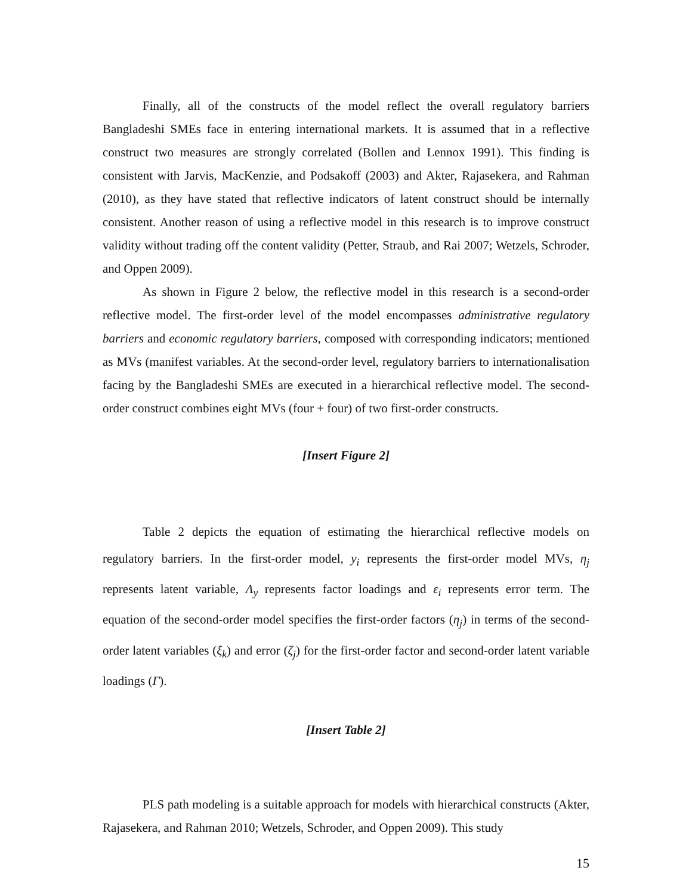Finally, all of the constructs of the model reflect the overall regulatory barriers Bangladeshi SMEs face in entering international markets. It is assumed that in a reflective construct two measures are strongly correlated (Bollen and Lennox 1991). This finding is consistent with Jarvis, MacKenzie, and Podsakoff (2003) and Akter, Rajasekera, and Rahman (2010), as they have stated that reflective indicators of latent construct should be internally consistent. Another reason of using a reflective model in this research is to improve construct validity without trading off the content validity (Petter, Straub, and Rai 2007; Wetzels, Schroder, and Oppen 2009).
As shown in Figure 2 below, the reflective model in this research is a second-order reflective model. The first-order level of the model encompasses administrative regulatory barriers and economic regulatory barriers, composed with corresponding indicators; mentioned as MVs (manifest variables. At the second-order level, regulatory barriers to internationalisation facing by the Bangladeshi SMEs are executed in a hierarchical reflective model. The second-order construct combines eight MVs (four + four) of two first-order constructs.
[Insert Figure 2]
Table 2 depicts the equation of estimating the hierarchical reflective models on regulatory barriers. In the first-order model, y<sub>i</sub> represents the first-order model MVs, η<sub>j</sub> represents latent variable, Λ<sub>y</sub> represents factor loadings and ε<sub>i</sub> represents error term. The equation of the second-order model specifies the first-order factors (η<sub>j</sub>) in terms of the second-order latent variables (ξ<sub>k</sub>) and error (ζ<sub>j</sub>) for the first-order factor and second-order latent variable loadings (Γ).
[Insert Table 2]
PLS path modeling is a suitable approach for models with hierarchical constructs (Akter, Rajasekera, and Rahman 2010; Wetzels, Schroder, and Oppen 2009). This study
15